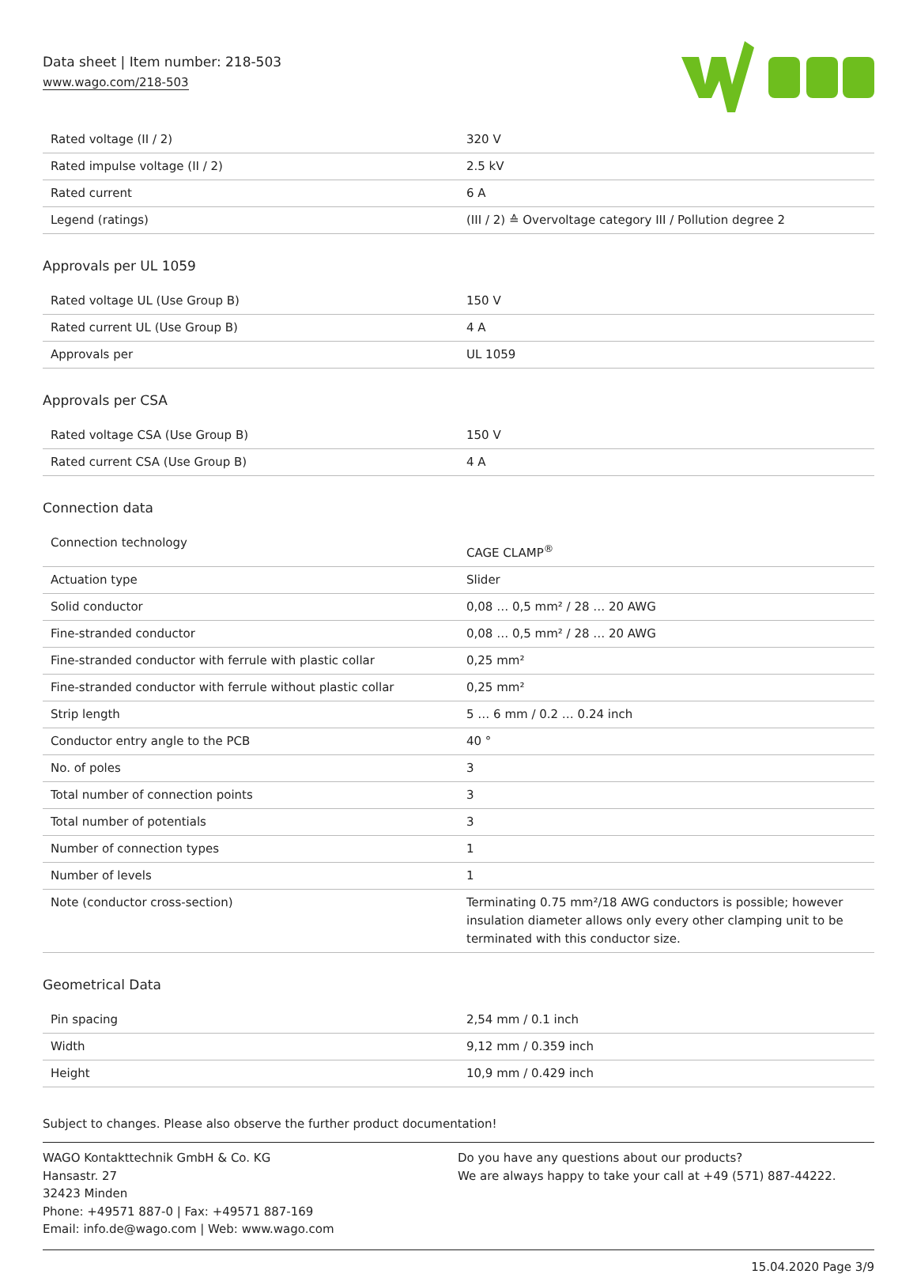Data sheet | Item number: 218-503
www.wago.com/218-503
| Rated voltage (II / 2) | 320 V |
| Rated impulse voltage (II / 2) | 2.5 kV |
| Rated current | 6 A |
| Legend (ratings) | (III / 2) ≙ Overvoltage category III / Pollution degree 2 |
Approvals per UL 1059
| Rated voltage UL (Use Group B) | 150 V |
| Rated current UL (Use Group B) | 4 A |
| Approvals per | UL 1059 |
Approvals per CSA
| Rated voltage CSA (Use Group B) | 150 V |
| Rated current CSA (Use Group B) | 4 A |
Connection data
| Connection technology | CAGE CLAMP<sup>®</sup> |
| Actuation type | Slider |
| Solid conductor | 0,08 … 0,5 mm² / 28 … 20 AWG |
| Fine-stranded conductor | 0,08 … 0,5 mm² / 28 … 20 AWG |
| Fine-stranded conductor with ferrule with plastic collar | 0,25 mm² |
| Fine-stranded conductor with ferrule without plastic collar | 0,25 mm² |
| Strip length | 5 … 6 mm / 0.2 … 0.24 inch |
| Conductor entry angle to the PCB | 40 ° |
| No. of poles | 3 |
| Total number of connection points | 3 |
| Total number of potentials | 3 |
| Number of connection types | 1 |
| Number of levels | 1 |
| Note (conductor cross-section) | Terminating 0.75 mm²/18 AWG conductors is possible; however insulation diameter allows only every other clamping unit to be terminated with this conductor size. |
Geometrical Data
| Pin spacing | 2,54 mm / 0.1 inch |
| Width | 9,12 mm / 0.359 inch |
| Height | 10,9 mm / 0.429 inch |
Subject to changes. Please also observe the further product documentation!
WAGO Kontakttechnik GmbH & Co. KG
Hansastr. 27
32423 Minden
Phone: +49571 887-0 | Fax: +49571 887-169
Email: info.de@wago.com | Web: www.wago.com
Do you have any questions about our products?
We are always happy to take your call at +49 (571) 887-44222.
15.04.2020 Page 3/9